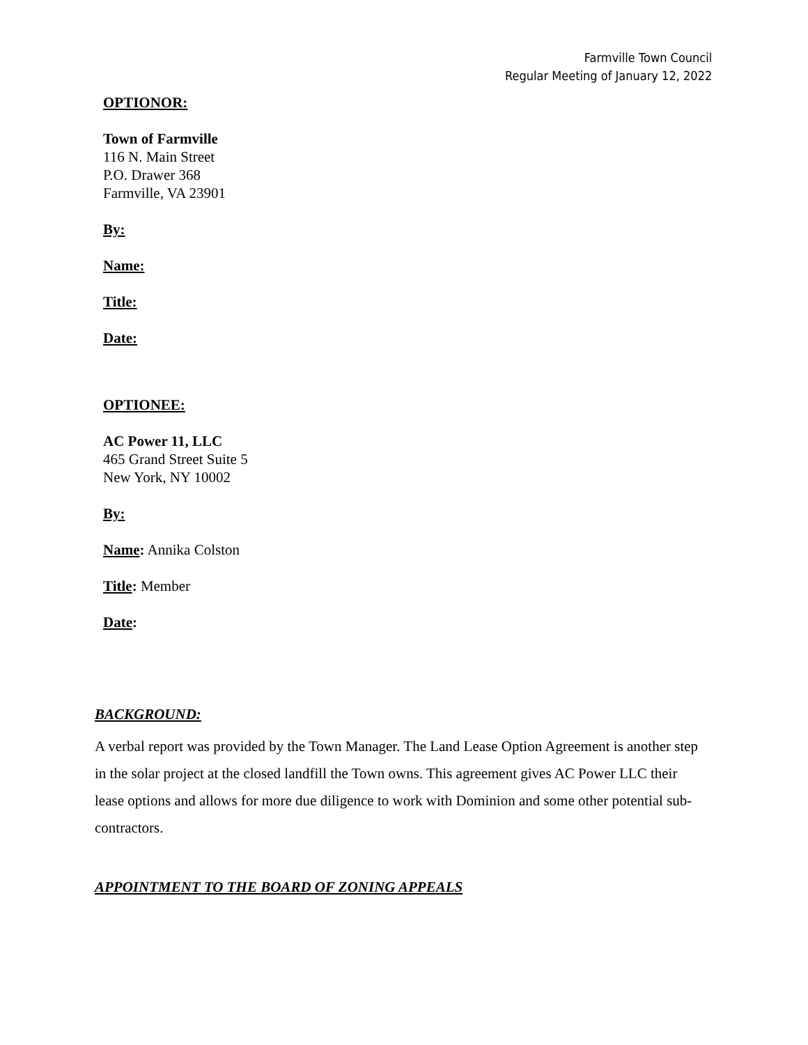Farmville Town Council
Regular Meeting of January 12, 2022
OPTIONOR:
Town of Farmville
116 N. Main Street
P.O. Drawer 368
Farmville, VA 23901
By:
Name:
Title:
Date:
OPTIONEE:
AC Power 11, LLC
465 Grand Street Suite 5
New York, NY 10002
By:
Name: Annika Colston
Title: Member
Date:
BACKGROUND:
A verbal report was provided by the Town Manager. The Land Lease Option Agreement is another step in the solar project at the closed landfill the Town owns. This agreement gives AC Power LLC their lease options and allows for more due diligence to work with Dominion and some other potential sub-contractors.
APPOINTMENT TO THE BOARD OF ZONING APPEALS